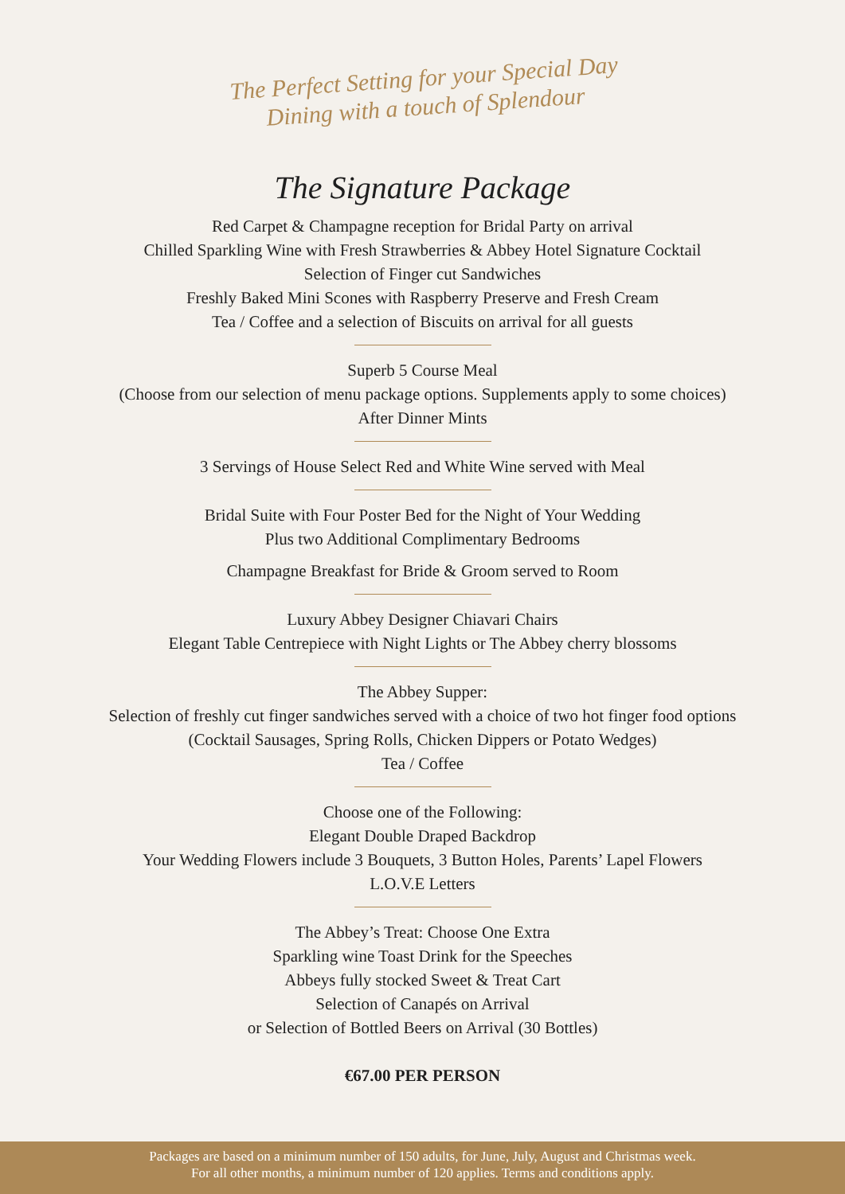The Perfect Setting for your Special Day
Dining with a touch of Splendour
The Signature Package
Red Carpet & Champagne reception for Bridal Party on arrival
Chilled Sparkling Wine with Fresh Strawberries & Abbey Hotel Signature Cocktail
Selection of Finger cut Sandwiches
Freshly Baked Mini Scones with Raspberry Preserve and Fresh Cream
Tea / Coffee and a selection of Biscuits on arrival for all guests
Superb 5 Course Meal
(Choose from our selection of menu package options. Supplements apply to some choices)
After Dinner Mints
3 Servings of House Select Red and White Wine served with Meal
Bridal Suite with Four Poster Bed for the Night of Your Wedding
Plus two Additional Complimentary Bedrooms
Champagne Breakfast for Bride & Groom served to Room
Luxury Abbey Designer Chiavari Chairs
Elegant Table Centrepiece with Night Lights or The Abbey cherry blossoms
The Abbey Supper:
Selection of freshly cut finger sandwiches served with a choice of two hot finger food options
(Cocktail Sausages, Spring Rolls, Chicken Dippers or Potato Wedges)
Tea / Coffee
Choose one of the Following:
Elegant Double Draped Backdrop
Your Wedding Flowers include 3 Bouquets, 3 Button Holes, Parents’ Lapel Flowers
L.O.V.E Letters
The Abbey’s Treat: Choose One Extra
Sparkling wine Toast Drink for the Speeches
Abbeys fully stocked Sweet & Treat Cart
Selection of Canapés on Arrival
or Selection of Bottled Beers on Arrival (30 Bottles)
€67.00 PER PERSON
Packages are based on a minimum number of 150 adults, for June, July, August and Christmas week.
For all other months, a minimum number of 120 applies. Terms and conditions apply.